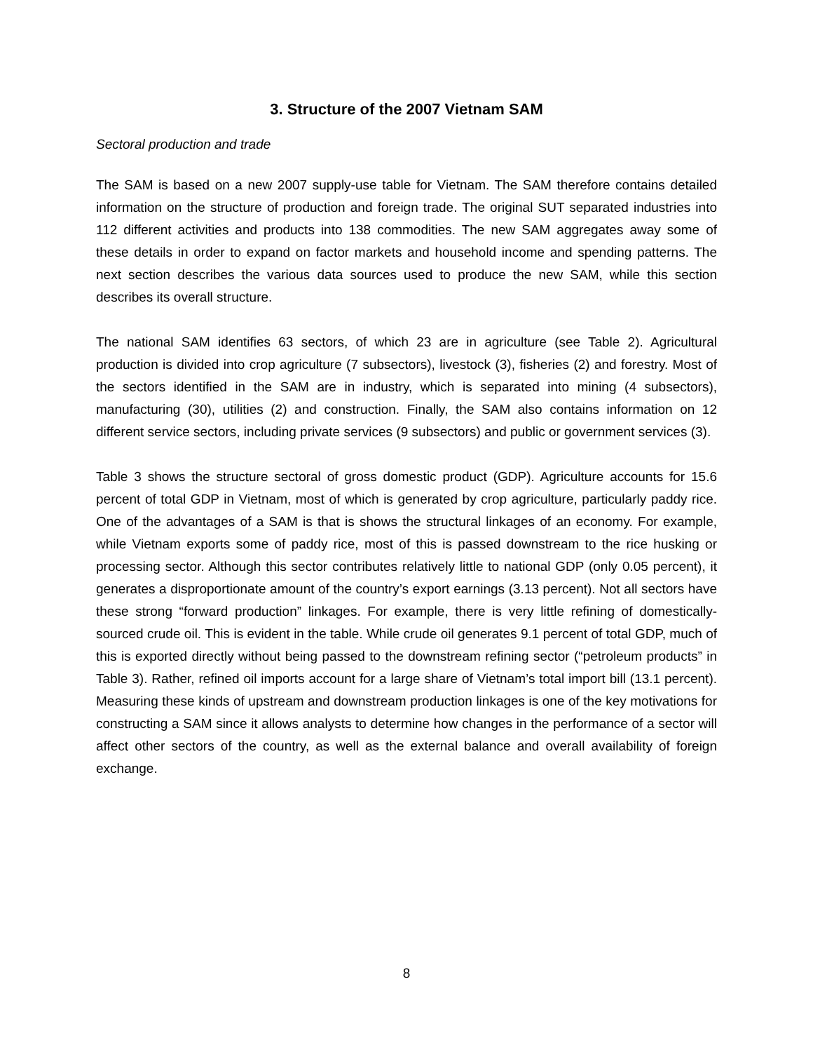3. Structure of the 2007 Vietnam SAM
Sectoral production and trade
The SAM is based on a new 2007 supply-use table for Vietnam. The SAM therefore contains detailed information on the structure of production and foreign trade. The original SUT separated industries into 112 different activities and products into 138 commodities. The new SAM aggregates away some of these details in order to expand on factor markets and household income and spending patterns. The next section describes the various data sources used to produce the new SAM, while this section describes its overall structure.
The national SAM identifies 63 sectors, of which 23 are in agriculture (see Table 2). Agricultural production is divided into crop agriculture (7 subsectors), livestock (3), fisheries (2) and forestry. Most of the sectors identified in the SAM are in industry, which is separated into mining (4 subsectors), manufacturing (30), utilities (2) and construction. Finally, the SAM also contains information on 12 different service sectors, including private services (9 subsectors) and public or government services (3).
Table 3 shows the structure sectoral of gross domestic product (GDP). Agriculture accounts for 15.6 percent of total GDP in Vietnam, most of which is generated by crop agriculture, particularly paddy rice. One of the advantages of a SAM is that is shows the structural linkages of an economy. For example, while Vietnam exports some of paddy rice, most of this is passed downstream to the rice husking or processing sector. Although this sector contributes relatively little to national GDP (only 0.05 percent), it generates a disproportionate amount of the country’s export earnings (3.13 percent). Not all sectors have these strong “forward production” linkages. For example, there is very little refining of domestically-sourced crude oil. This is evident in the table. While crude oil generates 9.1 percent of total GDP, much of this is exported directly without being passed to the downstream refining sector (“petroleum products” in Table 3). Rather, refined oil imports account for a large share of Vietnam’s total import bill (13.1 percent). Measuring these kinds of upstream and downstream production linkages is one of the key motivations for constructing a SAM since it allows analysts to determine how changes in the performance of a sector will affect other sectors of the country, as well as the external balance and overall availability of foreign exchange.
8